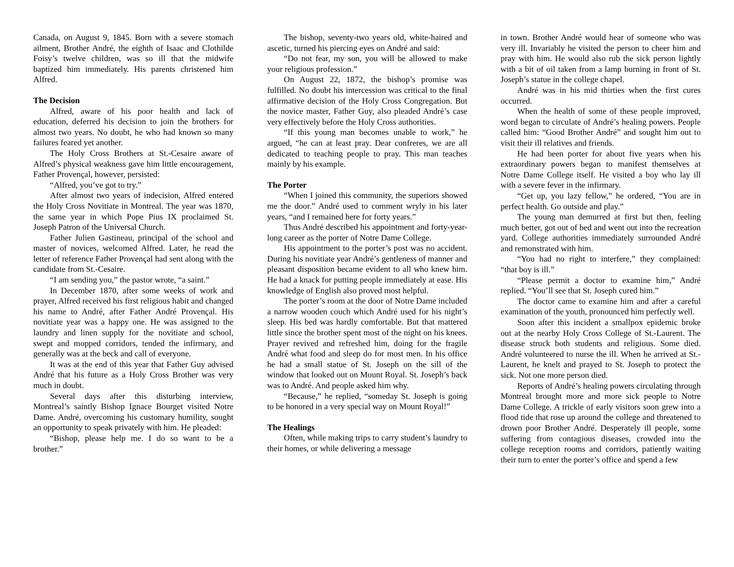Canada, on August 9, 1845. Born with a severe stomach ailment, Brother André, the eighth of Isaac and Clothilde Foisy’s twelve children, was so ill that the midwife baptized him immediately. His parents christened him Alfred.
The Decision
Alfred, aware of his poor health and lack of education, deferred his decision to join the brothers for almost two years. No doubt, he who had known so many failures feared yet another.
The Holy Cross Brothers at St.-Cesaire aware of Alfred’s physical weakness gave him little encouragement, Father Provençal, however, persisted:
“Alfred, you’ve got to try.”
After almost two years of indecision, Alfred entered the Holy Cross Novitiate in Montreal. The year was 1870, the same year in which Pope Pius IX proclaimed St. Joseph Patron of the Universal Church.
Father Julien Gastineau, principal of the school and master of novices, welcomed Alfred. Later, he read the letter of reference Father Provençal had sent along with the candidate from St.-Cesaire.
“I am sending you,” the pastor wrote, “a saint.”
In December 1870, after some weeks of work and prayer, Alfred received his first religious habit and changed his name to André, after Father André Provençal. His novitiate year was a happy one. He was assigned to the laundry and linen supply for the novitiate and school, swept and mopped corridors, tended the infirmary, and generally was at the beck and call of everyone.
It was at the end of this year that Father Guy advised André that his future as a Holy Cross Brother was very much in doubt.
Several days after this disturbing interview, Montreal’s saintly Bishop Ignace Bourget visited Notre Dame. André, overcoming his customary humility, sought an opportunity to speak privately with him. He pleaded:
“Bishop, please help me. I do so want to be a brother.”
The bishop, seventy-two years old, white-haired and ascetic, turned his piercing eyes on André and said:
“Do not fear, my son, you will be allowed to make your religious profession.”
On August 22, 1872, the bishop’s promise was fulfilled. No doubt his intercession was critical to the final affirmative decision of the Holy Cross Congregation. But the novice master, Father Guy, also pleaded André’s case very effectively before the Holy Cross authorities.
“If this young man becomes unable to work,” he argued, “he can at least pray. Dear confreres, we are all dedicated to teaching people to pray. This man teaches mainly by his example.
The Porter
“When I joined this community, the superiors showed me the door.” André used to comment wryly in his later years, “and I remained here for forty years.”
Thus André described his appointment and forty-year-long career as the porter of Notre Dame College.
His appointment to the porter’s post was no accident. During his novitiate year André’s gentleness of manner and pleasant disposition became evident to all who knew him. He had a knack for putting people immediately at ease. His knowledge of English also proved most helpful.
The porter’s room at the door of Notre Dame included a narrow wooden couch which André used for his night’s sleep. His bed was hardly comfortable. But that mattered little since the brother spent most of the night on his knees. Prayer revived and refreshed him, doing for the fragile André what food and sleep do for most men. In his office he had a small statue of St. Joseph on the sill of the window that looked out on Mount Royal. St. Joseph’s back was to André. And people asked him why.
“Because,” he replied, “someday St. Joseph is going to be honored in a very special way on Mount Royal!”
The Healings
Often, while making trips to carry student’s laundry to their homes, or while delivering a message
in town. Brother André would hear of someone who was very ill. Invariably he visited the person to cheer him and pray with him. He would also rub the sick person lightly with a bit of oil taken from a lamp burning in front of St. Joseph’s statue in the college chapel.
André was in his mid thirties when the first cures occurred.
When the health of some of these people improved, word began to circulate of André’s healing powers. People called him: “Good Brother André” and sought him out to visit their ill relatives and friends.
He had been porter for about five years when his extraordinary powers began to manifest themselves at Notre Dame College itself. He visited a boy who lay ill with a severe fever in the infirmary.
“Get up, you lazy fellow,” he ordered, “You are in perfect health. Go outside and play.”
The young man demurred at first but then, feeling much better, got out of bed and went out into the recreation yard. College authorities immediately surrounded André and remonstrated with him.
“You had no right to interfere,” they complained: “that boy is ill.”
“Please permit a doctor to examine him,” André replied. “You’ll see that St. Joseph cured him.”
The doctor came to examine him and after a careful examination of the youth, pronounced him perfectly well.
Soon after this incident a smallpox epidemic broke out at the nearby Holy Cross College of St.-Laurent. The disease struck both students and religious. Some died. André volunteered to nurse the ill. When he arrived at St.-Laurent, he knelt and prayed to St. Joseph to protect the sick. Not one more person died.
Reports of André’s healing powers circulating through Montreal brought more and more sick people to Notre Dame College. A trickle of early visitors soon grew into a flood tide that rose up around the college and threatened to drown poor Brother André. Desperately ill people, some suffering from contagious diseases, crowded into the college reception rooms and corridors, patiently waiting their turn to enter the porter’s office and spend a few